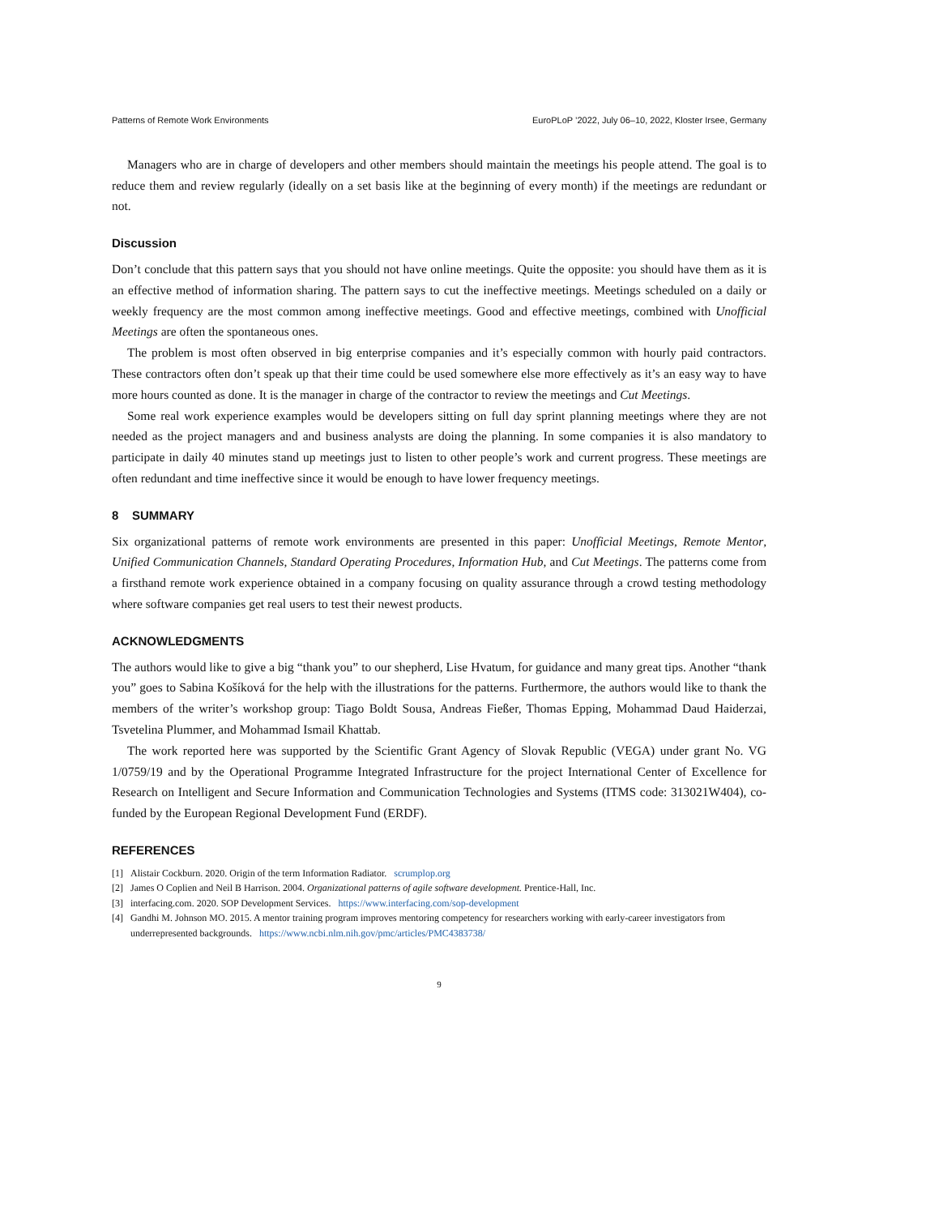Patterns of Remote Work Environments EuroPLoP ’2022, July 06–10, 2022, Kloster Irsee, Germany
Managers who are in charge of developers and other members should maintain the meetings his people attend. The goal is to reduce them and review regularly (ideally on a set basis like at the beginning of every month) if the meetings are redundant or not.
Discussion
Don’t conclude that this pattern says that you should not have online meetings. Quite the opposite: you should have them as it is an effective method of information sharing. The pattern says to cut the ineffective meetings. Meetings scheduled on a daily or weekly frequency are the most common among ineffective meetings. Good and effective meetings, combined with Unofficial Meetings are often the spontaneous ones.
The problem is most often observed in big enterprise companies and it’s especially common with hourly paid contractors. These contractors often don’t speak up that their time could be used somewhere else more effectively as it’s an easy way to have more hours counted as done. It is the manager in charge of the contractor to review the meetings and Cut Meetings.
Some real work experience examples would be developers sitting on full day sprint planning meetings where they are not needed as the project managers and and business analysts are doing the planning. In some companies it is also mandatory to participate in daily 40 minutes stand up meetings just to listen to other people’s work and current progress. These meetings are often redundant and time ineffective since it would be enough to have lower frequency meetings.
8 SUMMARY
Six organizational patterns of remote work environments are presented in this paper: Unofficial Meetings, Remote Mentor, Unified Communication Channels, Standard Operating Procedures, Information Hub, and Cut Meetings. The patterns come from a firsthand remote work experience obtained in a company focusing on quality assurance through a crowd testing methodology where software companies get real users to test their newest products.
ACKNOWLEDGMENTS
The authors would like to give a big “thank you” to our shepherd, Lise Hvatum, for guidance and many great tips. Another “thank you” goes to Sabina Košíková for the help with the illustrations for the patterns. Furthermore, the authors would like to thank the members of the writer’s workshop group: Tiago Boldt Sousa, Andreas Fießer, Thomas Epping, Mohammad Daud Haiderzai, Tsvetelina Plummer, and Mohammad Ismail Khattab.
The work reported here was supported by the Scientific Grant Agency of Slovak Republic (VEGA) under grant No. VG 1/0759/19 and by the Operational Programme Integrated Infrastructure for the project International Center of Excellence for Research on Intelligent and Secure Information and Communication Technologies and Systems (ITMS code: 313021W404), co-funded by the European Regional Development Fund (ERDF).
REFERENCES
[1] Alistair Cockburn. 2020. Origin of the term Information Radiator. scrumplop.org
[2] James O Coplien and Neil B Harrison. 2004. Organizational patterns of agile software development. Prentice-Hall, Inc.
[3] interfacing.com. 2020. SOP Development Services. https://www.interfacing.com/sop-development
[4] Gandhi M. Johnson MO. 2015. A mentor training program improves mentoring competency for researchers working with early-career investigators from underrepresented backgrounds. https://www.ncbi.nlm.nih.gov/pmc/articles/PMC4383738/
9